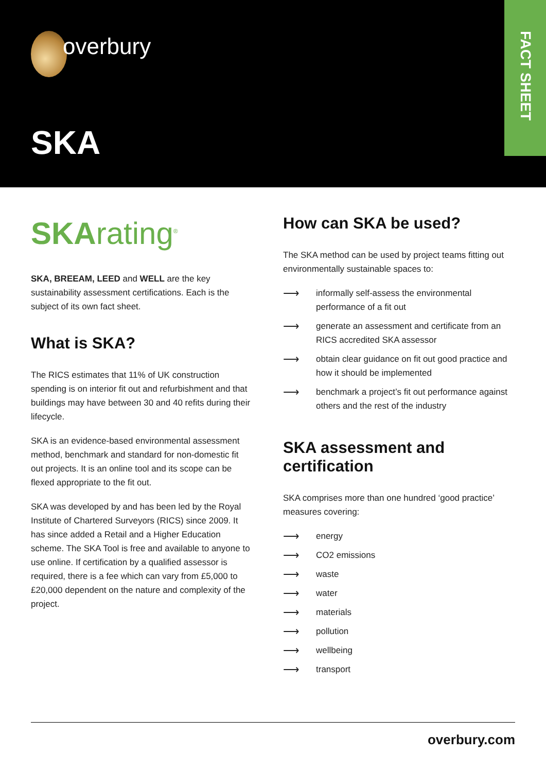overbury
SKA
FACT SHEET
SKArating<sup>®</sup>
SKA, BREEAM, LEED and WELL are the key sustainability assessment certifications. Each is the subject of its own fact sheet.
What is SKA?
The RICS estimates that 11% of UK construction spending is on interior fit out and refurbishment and that buildings may have between 30 and 40 refits during their lifecycle.
SKA is an evidence-based environmental assessment method, benchmark and standard for non-domestic fit out projects. It is an online tool and its scope can be flexed appropriate to the fit out.
SKA was developed by and has been led by the Royal Institute of Chartered Surveyors (RICS) since 2009. It has since added a Retail and a Higher Education scheme. The SKA Tool is free and available to anyone to use online. If certification by a qualified assessor is required, there is a fee which can vary from £5,000 to £20,000 dependent on the nature and complexity of the project.
How can SKA be used?
The SKA method can be used by project teams fitting out environmentally sustainable spaces to:
⟶ informally self-assess the environmental performance of a fit out
⟶ generate an assessment and certificate from an RICS accredited SKA assessor
⟶ obtain clear guidance on fit out good practice and how it should be implemented
⟶ benchmark a project’s fit out performance against others and the rest of the industry
SKA assessment and certification
SKA comprises more than one hundred ‘good practice’ measures covering:
⟶ energy
⟶ CO2 emissions
⟶ waste
⟶ water
⟶ materials
⟶ pollution
⟶ wellbeing
⟶ transport
overbury.com